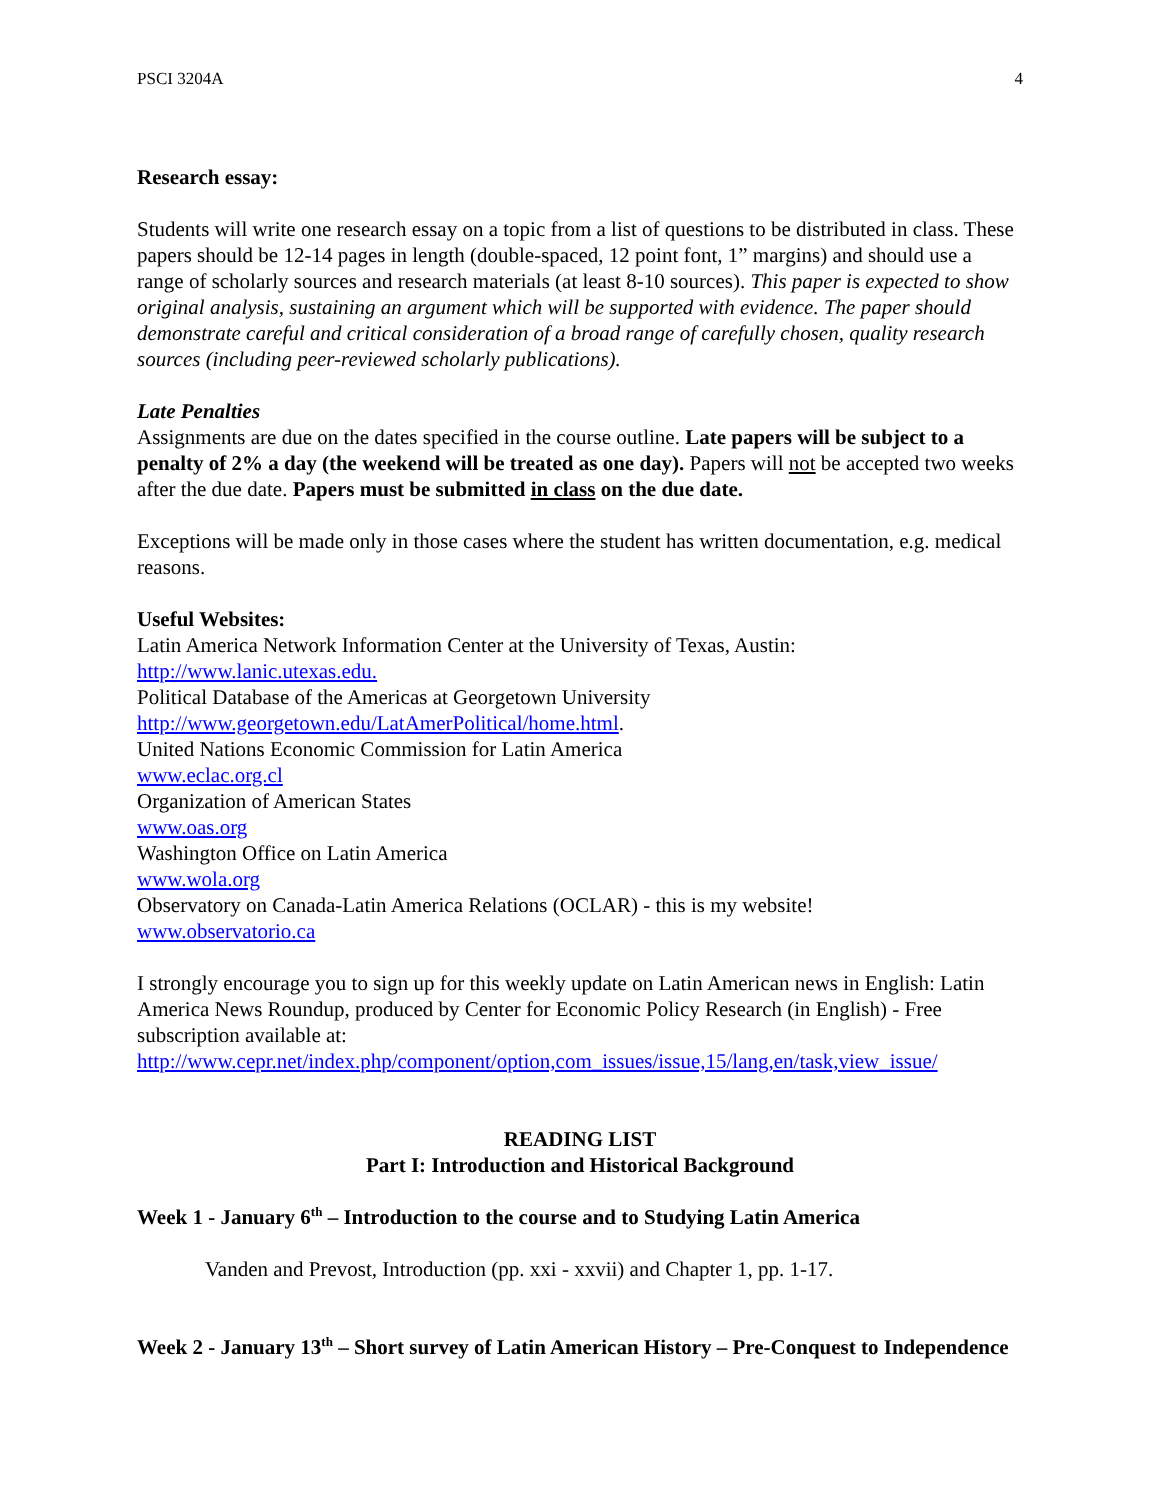PSCI 3204A 4
Research essay:
Students will write one research essay on a topic from a list of questions to be distributed in class. These papers should be 12-14 pages in length (double-spaced, 12 point font, 1” margins) and should use a range of scholarly sources and research materials (at least 8-10 sources). This paper is expected to show original analysis, sustaining an argument which will be supported with evidence. The paper should demonstrate careful and critical consideration of a broad range of carefully chosen, quality research sources (including peer-reviewed scholarly publications).
Late Penalties
Assignments are due on the dates specified in the course outline. Late papers will be subject to a penalty of 2% a day (the weekend will be treated as one day). Papers will not be accepted two weeks after the due date. Papers must be submitted in class on the due date.
Exceptions will be made only in those cases where the student has written documentation, e.g. medical reasons.
Useful Websites:
Latin America Network Information Center at the University of Texas, Austin:
http://www.lanic.utexas.edu.
Political Database of the Americas at Georgetown University
http://www.georgetown.edu/LatAmerPolitical/home.html.
United Nations Economic Commission for Latin America
www.eclac.org.cl
Organization of American States
www.oas.org
Washington Office on Latin America
www.wola.org
Observatory on Canada-Latin America Relations (OCLAR) - this is my website!
www.observatorio.ca
I strongly encourage you to sign up for this weekly update on Latin American news in English: Latin America News Roundup, produced by Center for Economic Policy Research (in English) - Free subscription available at:
http://www.cepr.net/index.php/component/option,com_issues/issue,15/lang,en/task,view_issue/
READING LIST
Part I: Introduction and Historical Background
Week 1 - January 6<sup>th</sup> – Introduction to the course and to Studying Latin America
Vanden and Prevost, Introduction (pp. xxi - xxvii) and Chapter 1, pp. 1-17.
Week 2 - January 13<sup>th</sup> – Short survey of Latin American History – Pre-Conquest to Independence